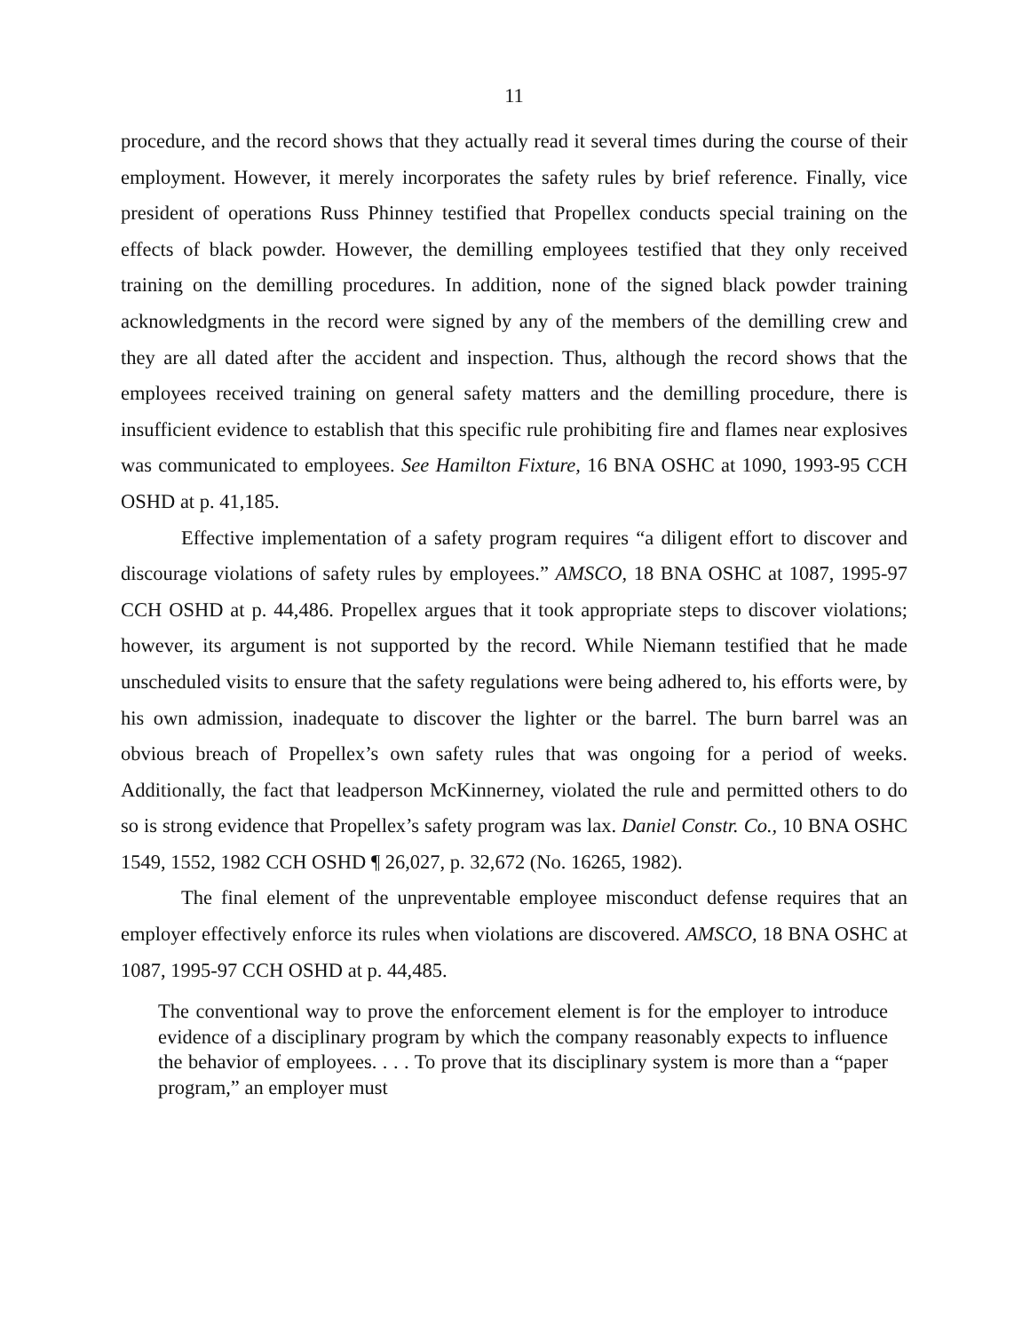11
procedure, and the record shows that they actually read it several times during the course of their employment. However, it merely incorporates the safety rules by brief reference. Finally, vice president of operations Russ Phinney testified that Propellex conducts special training on the effects of black powder. However, the demilling employees testified that they only received training on the demilling procedures. In addition, none of the signed black powder training acknowledgments in the record were signed by any of the members of the demilling crew and they are all dated after the accident and inspection. Thus, although the record shows that the employees received training on general safety matters and the demilling procedure, there is insufficient evidence to establish that this specific rule prohibiting fire and flames near explosives was communicated to employees. See Hamilton Fixture, 16 BNA OSHC at 1090, 1993-95 CCH OSHD at p. 41,185.
Effective implementation of a safety program requires “a diligent effort to discover and discourage violations of safety rules by employees.” AMSCO, 18 BNA OSHC at 1087, 1995-97 CCH OSHD at p. 44,486. Propellex argues that it took appropriate steps to discover violations; however, its argument is not supported by the record. While Niemann testified that he made unscheduled visits to ensure that the safety regulations were being adhered to, his efforts were, by his own admission, inadequate to discover the lighter or the barrel. The burn barrel was an obvious breach of Propellex’s own safety rules that was ongoing for a period of weeks. Additionally, the fact that leadperson McKinnerney, violated the rule and permitted others to do so is strong evidence that Propellex’s safety program was lax. Daniel Constr. Co., 10 BNA OSHC 1549, 1552, 1982 CCH OSHD ¶ 26,027, p. 32,672 (No. 16265, 1982).
The final element of the unpreventable employee misconduct defense requires that an employer effectively enforce its rules when violations are discovered. AMSCO, 18 BNA OSHC at 1087, 1995-97 CCH OSHD at p. 44,485.
The conventional way to prove the enforcement element is for the employer to introduce evidence of a disciplinary program by which the company reasonably expects to influence the behavior of employees. . . . To prove that its disciplinary system is more than a “paper program,” an employer must